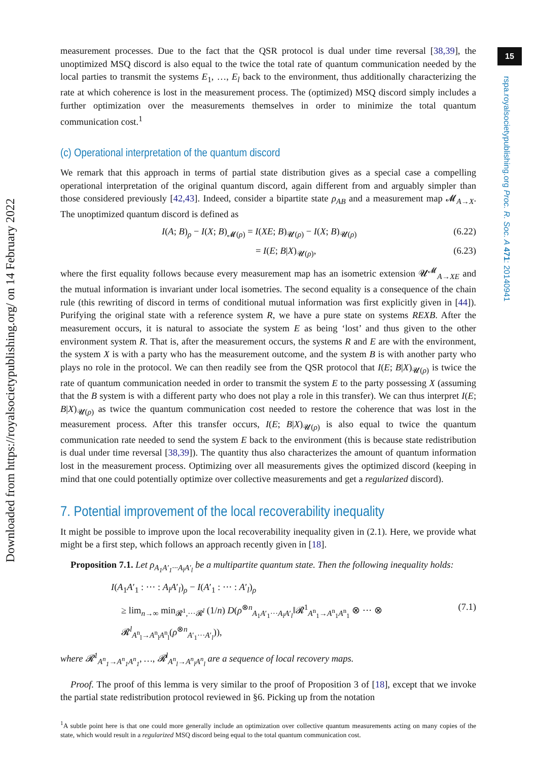Downloaded from https://royalsocietypublishing.org/ on 14 February 2022
15
rspa.royalsocietypublishing.org Proc. R. Soc. A 471: 20140941
measurement processes. Due to the fact that the QSR protocol is dual under time reversal [38,39], the unoptimized MSQ discord is also equal to the twice the total rate of quantum communication needed by the local parties to transmit the systems E<sub>1</sub>, …, E<sub>l</sub> back to the environment, thus additionally characterizing the rate at which coherence is lost in the measurement process. The (optimized) MSQ discord simply includes a further optimization over the measurements themselves in order to minimize the total quantum communication cost.<sup>1</sup>
(c) Operational interpretation of the quantum discord
We remark that this approach in terms of partial state distribution gives as a special case a compelling operational interpretation of the original quantum discord, again different from and arguably simpler than those considered previously [42,43]. Indeed, consider a bipartite state ρ<sub>AB</sub> and a measurement map 𝓜<sub>A→X</sub>. The unoptimized quantum discord is defined as
I(A; B)<sub>ρ</sub> − I(X; B)<sub>𝓜(ρ)</sub> = I(XE; B)<sub>𝓤(ρ)</sub> − I(X; B)<sub>𝓤(ρ)</sub> (6.22)
= I(E; B|X)<sub>𝓤(ρ)</sub>, (6.23)
where the first equality follows because every measurement map has an isometric extension 𝓤<sup>𝓜</sup><sub>A→XE</sub> and the mutual information is invariant under local isometries. The second equality is a consequence of the chain rule (this rewriting of discord in terms of conditional mutual information was first explicitly given in [44]). Purifying the original state with a reference system R, we have a pure state on systems REXB. After the measurement occurs, it is natural to associate the system E as being ‘lost’ and thus given to the other environment system R. That is, after the measurement occurs, the systems R and E are with the environment, the system X is with a party who has the measurement outcome, and the system B is with another party who plays no role in the protocol. We can then readily see from the QSR protocol that I(E; B|X)<sub>𝓤(ρ)</sub> is twice the rate of quantum communication needed in order to transmit the system E to the party possessing X (assuming that the B system is with a different party who does not play a role in this transfer). We can thus interpret I(E; B|X)<sub>𝓤(ρ)</sub> as twice the quantum communication cost needed to restore the coherence that was lost in the measurement process. After this transfer occurs, I(E; B|X)<sub>𝓤(ρ)</sub> is also equal to twice the quantum communication rate needed to send the system E back to the environment (this is because state redistribution is dual under time reversal [38,39]). The quantity thus also characterizes the amount of quantum information lost in the measurement process. Optimizing over all measurements gives the optimized discord (keeping in mind that one could potentially optimize over collective measurements and get a regularized discord).
7. Potential improvement of the local recoverability inequality
It might be possible to improve upon the local recoverability inequality given in (2.1). Here, we provide what might be a first step, which follows an approach recently given in [18].
Proposition 7.1. Let ρ<sub>A<sub>1</sub>A′<sub>1</sub>···A<sub>l</sub>A′<sub>l</sub></sub> be a multipartite quantum state. Then the following inequality holds:
I(A<sub>1</sub>A′<sub>1</sub> : ··· : A<sub>l</sub>A′<sub>l</sub>)<sub>ρ</sub> − I(A′<sub>1</sub> : ··· : A′<sub>l</sub>)<sub>ρ</sub>
≥ lim<sub>n→∞</sub> min<sub>𝓡<sup>1</sup>,···𝓡<sup>l</sup></sub> (1/n) D(ρ<sup>⊗n</sup><sub>A<sub>1</sub>A′<sub>1</sub>···A<sub>l</sub>A′<sub>l</sub></sub>‖𝓡<sup>1</sup><sub>A<sup>n</sup><sub>1</sub>→A<sup>n</sup><sub>1</sub>A<sup>n</sup><sub>1</sub></sub> ⊗ ··· ⊗ 𝓡<sup>l</sup><sub>A<sup>n</sup><sub>l</sub>→A<sup>n</sup><sub>l</sub>A<sup>n</sup><sub>l</sub></sub>(ρ<sup>⊗n</sup><sub>A′<sub>1</sub>···A′<sub>l</sub></sub>)), (7.1)
where 𝓡<sup>1</sup><sub>A<sup>n</sup><sub>1</sub>→A<sup>n</sup><sub>1</sub>A<sup>n</sup><sub>1</sub></sub>, …, 𝓡<sup>l</sup><sub>A<sup>n</sup><sub>l</sub>→A<sup>n</sup><sub>l</sub>A<sup>n</sup><sub>l</sub></sub> are a sequence of local recovery maps.
Proof. The proof of this lemma is very similar to the proof of Proposition 3 of [18], except that we invoke the partial state redistribution protocol reviewed in §6. Picking up from the notation
<sup>1</sup> A subtle point here is that one could more generally include an optimization over collective quantum measurements acting on many copies of the state, which would result in a regularized MSQ discord being equal to the total quantum communication cost.